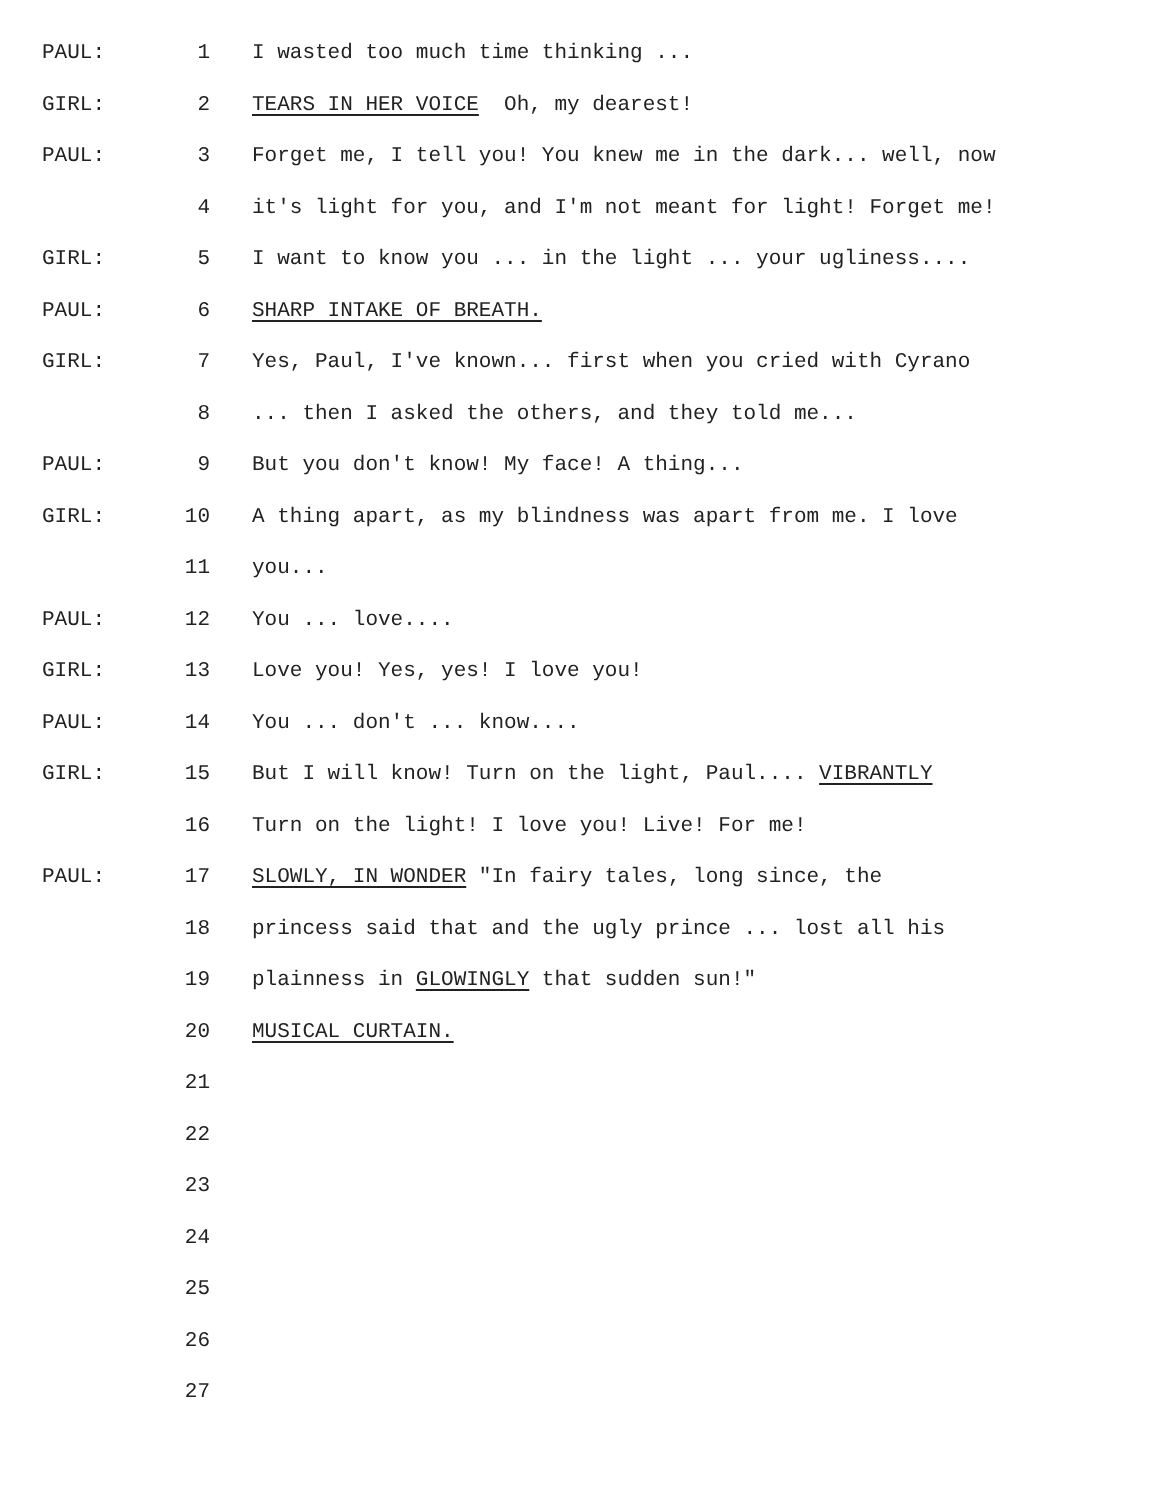PAUL: 1 I wasted too much time thinking ...
GIRL: 2 TEARS IN HER VOICE Oh, my dearest!
PAUL: 3 Forget me, I tell you! You knew me in the dark... well, now
4 it's light for you, and I'm not meant for light! Forget me!
GIRL: 5 I want to know you ... in the light ... your ugliness....
PAUL: 6 SHARP INTAKE OF BREATH.
GIRL: 7 Yes, Paul, I've known... first when you cried with Cyrano
8... then I asked the others, and they told me...
PAUL: 9 But you don't know! My face! A thing...
GIRL: 10 A thing apart, as my blindness was apart from me. I love
11 you...
PAUL: 12 You ... love....
GIRL: 13 Love you! Yes, yes! I love you!
PAUL: 14 You ... don't ... know....
GIRL: 15 But I will know! Turn on the light, Paul.... VIBRANTLY
16 Turn on the light! I love you! Live! For me!
PAUL: 17 SLOWLY, IN WONDER "In fairy tales, long since, the
18 princess said that and the ugly prince ... lost all his
19 plainness in GLOWINGLY that sudden sun!"
20 MUSICAL CURTAIN.
21
22
23
24
25
26
27